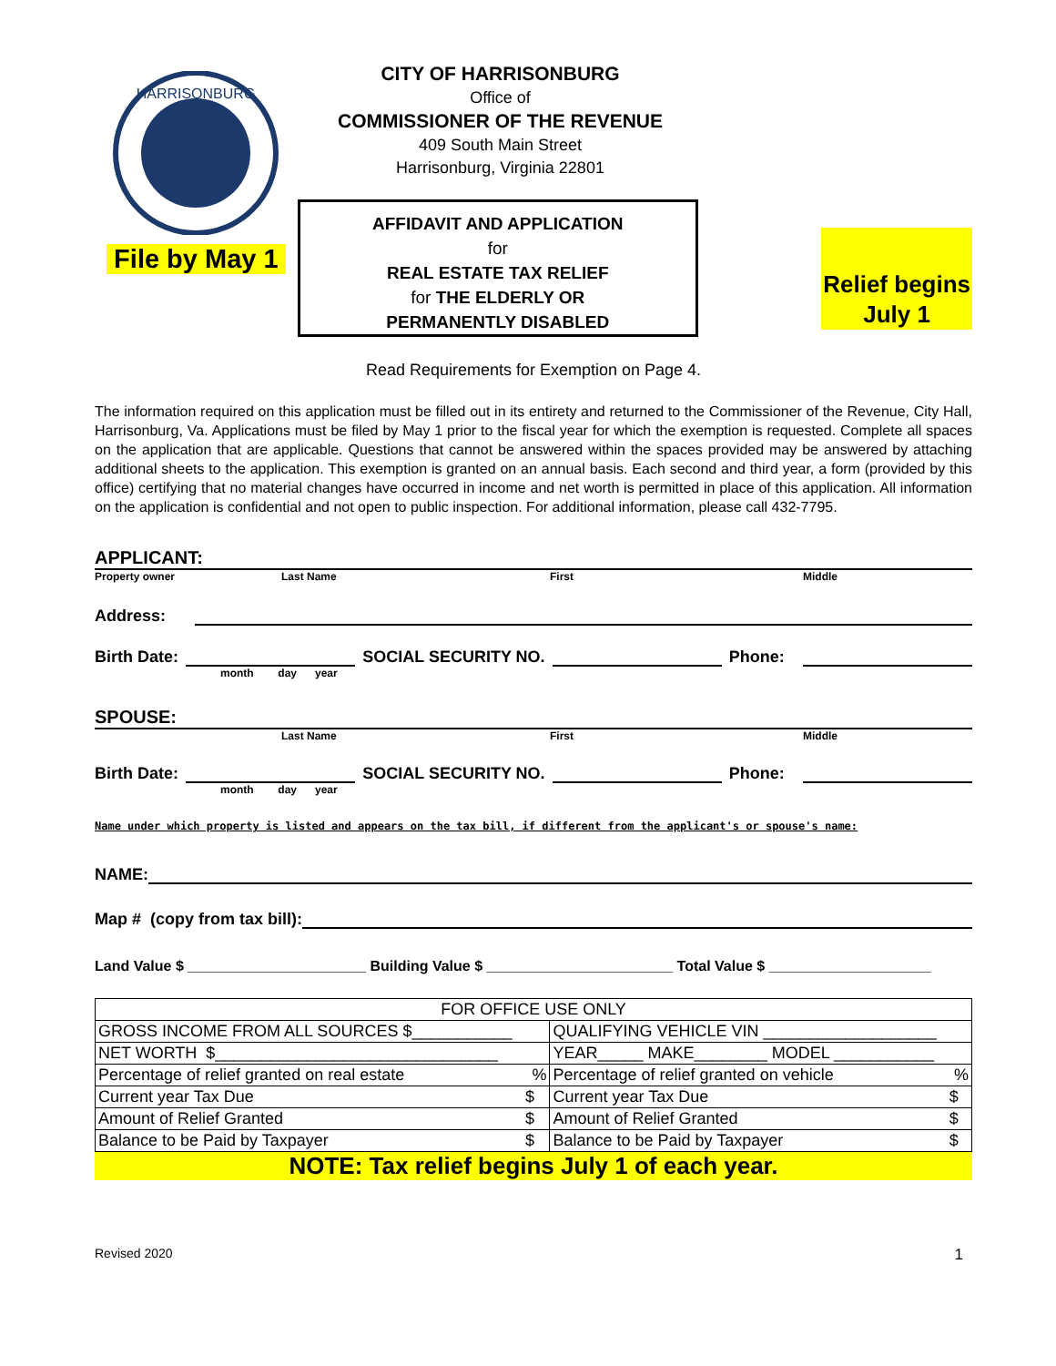HARRISONBURG
File by May 1
CITY OF HARRISONBURG
Office of
COMMISSIONER OF THE REVENUE
409 South Main Street
Harrisonburg, Virginia 22801
AFFIDAVIT AND APPLICATION
for
REAL ESTATE TAX RELIEF
for THE ELDERLY OR
PERMANENTLY DISABLED
Relief begins
July 1
Read Requirements for Exemption on Page 4.
The information required on this application must be filled out in its entirety and returned to the Commissioner of the Revenue, City Hall, Harrisonburg, Va. Applications must be filed by May 1 prior to the fiscal year for which the exemption is requested. Complete all spaces on the application that are applicable. Questions that cannot be answered within the spaces provided may be answered by attaching additional sheets to the application. This exemption is granted on an annual basis. Each second and third year, a form (provided by this office) certifying that no material changes have occurred in income and net worth is permitted in place of this application. All information on the application is confidential and not open to public inspection. For additional information, please call 432-7795.
APPLICANT:
Property owner Last Name First Middle
Address:
Birth Date: SOCIAL SECURITY NO. Phone:
month day year
SPOUSE:
Last Name First Middle
Birth Date: SOCIAL SECURITY NO. Phone:
month day year
Name under which property is listed and appears on the tax bill, if different from the applicant's or spouse's name:
NAME:
Map # (copy from tax bill):
Land Value $ ______________________ Building Value $ _______________________ Total Value $ ____________________
| FOR OFFICE USE ONLY | | | |
| GROSS INCOME FROM ALL SOURCES $___________ | | QUALIFYING VEHICLE VIN ___________________ | |
| NET WORTH $_______________________________ | | YEAR_____ MAKE________ MODEL ___________ | |
| Percentage of relief granted on real estate % | | Percentage of relief granted on vehicle % | |
| Current year Tax Due | $ | Current year Tax Due | $ |
| Amount of Relief Granted | $ | Amount of Relief Granted | $ |
| Balance to be Paid by Taxpayer | $ | Balance to be Paid by Taxpayer | $ |
NOTE: Tax relief begins July 1 of each year.
Revised 2020 1